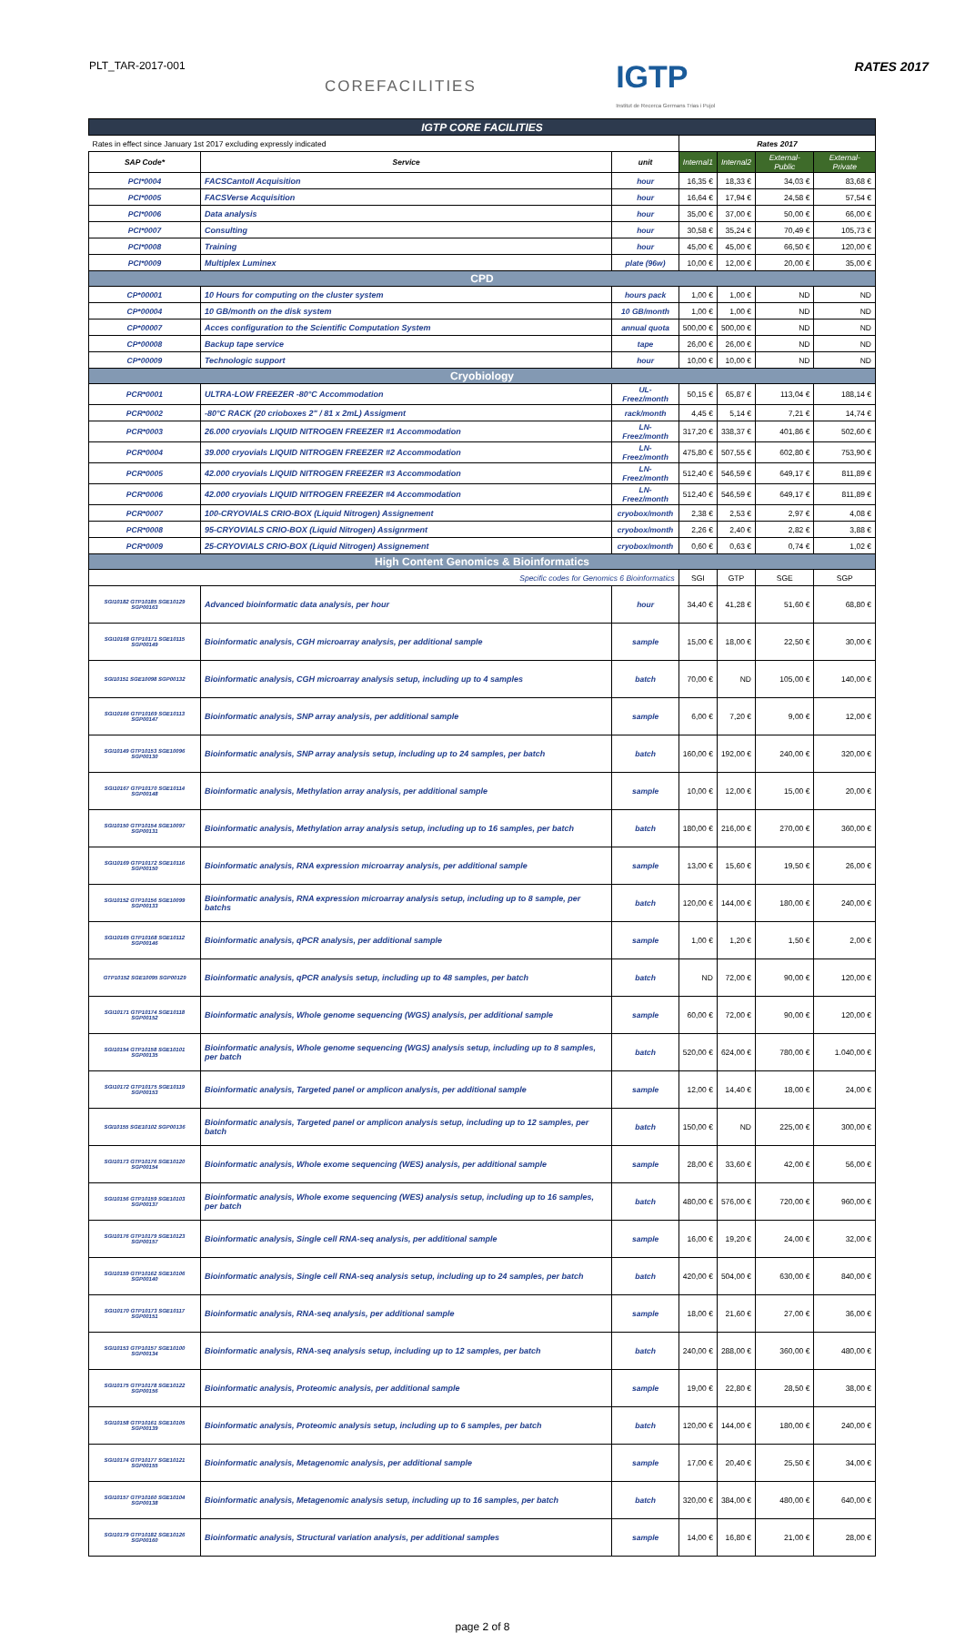PLT_TAR-2017-001
COREFACILITIES
IGTP
Institut de Recerca Germans Trias i Pujol
RATES 2017
| IGTP CORE FACILITIES | | | | | | |
| Rates in effect since January 1st 2017 excluding expressly indicated | | | Rates 2017 | | | |
| SAP Code* | Service | unit | Internal1 | Internal2 | External-Public | External-Private |
| PCI*0004 | FACSCantoII Acquisition | hour | 16,35 € | 18,33 € | 34,03 € | 83,68 € |
| PCI*0005 | FACSVerse Acquisition | hour | 16,64 € | 17,94 € | 24,58 € | 57,54 € |
| PCI*0006 | Data analysis | hour | 35,00 € | 37,00 € | 50,00 € | 66,00 € |
| PCI*0007 | Consulting | hour | 30,58 € | 35,24 € | 70,49 € | 105,73 € |
| PCI*0008 | Training | hour | 45,00 € | 45,00 € | 66,50 € | 120,00 € |
| PCI*0009 | Multiplex Luminex | plate (96w) | 10,00 € | 12,00 € | 20,00 € | 35,00 € |
| CPD | | | | | | |
| CP*00001 | 10 Hours for computing on the cluster system | hours pack | 1,00 € | 1,00 € | ND | ND |
| CP*00004 | 10 GB/month on the disk system | 10 GB/month | 1,00 € | 1,00 € | ND | ND |
| CP*00007 | Acces configuration to the Scientific Computation System | annual quota | 500,00 € | 500,00 € | ND | ND |
| CP*00008 | Backup tape service | tape | 26,00 € | 26,00 € | ND | ND |
| CP*00009 | Technologic support | hour | 10,00 € | 10,00 € | ND | ND |
| Cryobiology | | | | | | |
| PCR*0001 | ULTRA-LOW FREEZER -80°C Accommodation | UL-Freez/month | 50,15 € | 65,87 € | 113,04 € | 188,14 € |
| PCR*0002 | -80°C RACK (20 crioboxes 2" / 81 x 2mL) Assigment | rack/month | 4,45 € | 5,14 € | 7,21 € | 14,74 € |
| PCR*0003 | 26.000 cryovials LIQUID NITROGEN FREEZER #1 Accommodation | LN-Freez/month | 317,20 € | 338,37 € | 401,86 € | 502,60 € |
| PCR*0004 | 39.000 cryovials LIQUID NITROGEN FREEZER #2 Accommodation | LN-Freez/month | 475,80 € | 507,55 € | 602,80 € | 753,90 € |
| PCR*0005 | 42.000 cryovials LIQUID NITROGEN FREEZER #3 Accommodation | LN-Freez/month | 512,40 € | 546,59 € | 649,17 € | 811,89 € |
| PCR*0006 | 42.000 cryovials LIQUID NITROGEN FREEZER #4 Accommodation | LN-Freez/month | 512,40 € | 546,59 € | 649,17 € | 811,89 € |
| PCR*0007 | 100-CRYOVIALS CRIO-BOX (Liquid Nitrogen) Assignement | cryobox/month | 2,38 € | 2,53 € | 2,97 € | 4,08 € |
| PCR*0008 | 95-CRYOVIALS CRIO-BOX (Liquid Nitrogen) Assignrment | cryobox/month | 2,26 € | 2,40 € | 2,82 € | 3,88 € |
| PCR*0009 | 25-CRYOVIALS CRIO-BOX (Liquid Nitrogen) Assignement | cryobox/month | 0,60 € | 0,63 € | 0,74 € | 1,02 € |
| High Content Genomics & Bioinformatics | | | | | | |
| Specific codes for Genomics 6 Bioinformatics | | | SGI | GTP | SGE | SGP |
| SGI10182 GTP10185 SGE10129 SGP00163 | Advanced bioinformatic data analysis, per hour | hour | 34,40 € | 41,28 € | 51,60 € | 68,80 € |
| SGI10168 GTP10171 SGE10115 SGP00149 | Bioinformatic analysis, CGH microarray analysis, per additional sample | sample | 15,00 € | 18,00 € | 22,50 € | 30,00 € |
| SGI10151 SGE10098 SGP00132 | Bioinformatic analysis, CGH microarray analysis setup, including up to 4 samples | batch | 70,00 € | ND | 105,00 € | 140,00 € |
| SGI10166 GTP10169 SGE10113 SGP00147 | Bioinformatic analysis, SNP array analysis, per additional sample | sample | 6,00 € | 7,20 € | 9,00 € | 12,00 € |
| SGI10149 GTP10153 SGE10096 SGP00130 | Bioinformatic analysis, SNP array analysis setup, including up to 24 samples, per batch | batch | 160,00 € | 192,00 € | 240,00 € | 320,00 € |
| SGI10167 GTP10170 SGE10114 SGP00148 | Bioinformatic analysis, Methylation array analysis, per additional sample | sample | 10,00 € | 12,00 € | 15,00 € | 20,00 € |
| SGI10150 GTP10154 SGE10097 SGP00131 | Bioinformatic analysis, Methylation array analysis setup, including up to 16 samples, per batch | batch | 180,00 € | 216,00 € | 270,00 € | 360,00 € |
| SGI10169 GTP10172 SGE10116 SGP00150 | Bioinformatic analysis, RNA expression microarray analysis, per additional sample | sample | 13,00 € | 15,60 € | 19,50 € | 26,00 € |
| SGI10152 GTP10156 SGE10099 SGP00133 | Bioinformatic analysis, RNA expression microarray analysis setup, including up to 8 sample, per batchs | batch | 120,00 € | 144,00 € | 180,00 € | 240,00 € |
| SGI10165 GTP10168 SGE10112 SGP00146 | Bioinformatic analysis, qPCR analysis, per additional sample | sample | 1,00 € | 1,20 € | 1,50 € | 2,00 € |
| GTP10152 SGE10095 SGP00129 | Bioinformatic analysis, qPCR analysis setup, including up to 48 samples, per batch | batch | ND | 72,00 € | 90,00 € | 120,00 € |
| SGI10171 GTP10174 SGE10118 SGP00152 | Bioinformatic analysis, Whole genome sequencing (WGS) analysis, per additional sample | sample | 60,00 € | 72,00 € | 90,00 € | 120,00 € |
| SGI10154 GTP10158 SGE10101 SGP00135 | Bioinformatic analysis, Whole genome sequencing (WGS) analysis setup, including up to 8 samples, per batch | batch | 520,00 € | 624,00 € | 780,00 € | 1.040,00 € |
| SGI10172 GTP10175 SGE10119 SGP00153 | Bioinformatic analysis, Targeted panel or amplicon analysis, per additional sample | sample | 12,00 € | 14,40 € | 18,00 € | 24,00 € |
| SGI10155 SGE10102 SGP00136 | Bioinformatic analysis, Targeted panel or amplicon analysis setup, including up to 12 samples, per batch | batch | 150,00 € | ND | 225,00 € | 300,00 € |
| SGI10173 GTP10176 SGE10120 SGP00154 | Bioinformatic analysis, Whole exome sequencing (WES) analysis, per additional sample | sample | 28,00 € | 33,60 € | 42,00 € | 56,00 € |
| SGI10156 GTP10159 SGE10103 SGP00137 | Bioinformatic analysis, Whole exome sequencing (WES) analysis setup, including up to 16 samples, per batch | batch | 480,00 € | 576,00 € | 720,00 € | 960,00 € |
| SGI10176 GTP10179 SGE10123 SGP00157 | Bioinformatic analysis, Single cell RNA-seq analysis, per additional sample | sample | 16,00 € | 19,20 € | 24,00 € | 32,00 € |
| SGI10159 GTP10162 SGE10106 SGP00140 | Bioinformatic analysis, Single cell RNA-seq analysis setup, including up to 24 samples, per batch | batch | 420,00 € | 504,00 € | 630,00 € | 840,00 € |
| SGI10170 GTP10173 SGE10117 SGP00151 | Bioinformatic analysis, RNA-seq analysis, per additional sample | sample | 18,00 € | 21,60 € | 27,00 € | 36,00 € |
| SGI10153 GTP10157 SGE10100 SGP00134 | Bioinformatic analysis, RNA-seq analysis setup, including up to 12 samples, per batch | batch | 240,00 € | 288,00 € | 360,00 € | 480,00 € |
| SGI10175 GTP10178 SGE10122 SGP00156 | Bioinformatic analysis, Proteomic analysis, per additional sample | sample | 19,00 € | 22,80 € | 28,50 € | 38,00 € |
| SGI10158 GTP10161 SGE10105 SGP00139 | Bioinformatic analysis, Proteomic analysis setup, including up to 6 samples, per batch | batch | 120,00 € | 144,00 € | 180,00 € | 240,00 € |
| SGI10174 GTP10177 SGE10121 SGP00155 | Bioinformatic analysis, Metagenomic analysis, per additional sample | sample | 17,00 € | 20,40 € | 25,50 € | 34,00 € |
| SGI10157 GTP10160 SGE10104 SGP00138 | Bioinformatic analysis, Metagenomic analysis setup, including up to 16 samples, per batch | batch | 320,00 € | 384,00 € | 480,00 € | 640,00 € |
| SGI10179 GTP10182 SGE10126 SGP00160 | Bioinformatic analysis, Structural variation analysis, per additional samples | sample | 14,00 € | 16,80 € | 21,00 € | 28,00 € |
page 2 of 8